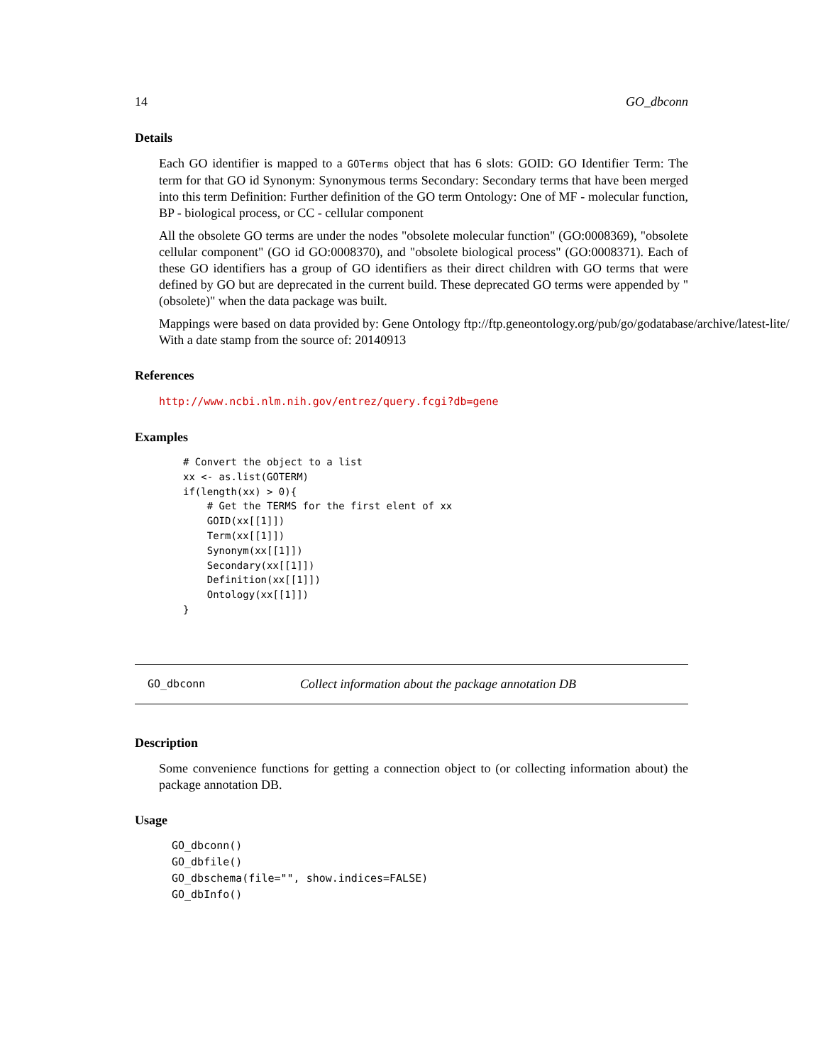14 GO_dbconn
Details
Each GO identifier is mapped to a GOTerms object that has 6 slots: GOID: GO Identifier Term: The term for that GO id Synonym: Synonymous terms Secondary: Secondary terms that have been merged into this term Definition: Further definition of the GO term Ontology: One of MF - molecular function, BP - biological process, or CC - cellular component
All the obsolete GO terms are under the nodes "obsolete molecular function" (GO:0008369), "obsolete cellular component" (GO id GO:0008370), and "obsolete biological process" (GO:0008371). Each of these GO identifiers has a group of GO identifiers as their direct children with GO terms that were defined by GO but are deprecated in the current build. These deprecated GO terms were appended by "(obsolete)" when the data package was built.
Mappings were based on data provided by: Gene Ontology ftp://ftp.geneontology.org/pub/go/godatabase/archive/latest-lite/ With a date stamp from the source of: 20140913
References
http://www.ncbi.nlm.nih.gov/entrez/query.fcgi?db=gene
Examples
# Convert the object to a list
xx <- as.list(GOTERM)
if(length(xx) > 0){
    # Get the TERMS for the first elent of xx
    GOID(xx[[1]])
    Term(xx[[1]])
    Synonym(xx[[1]])
    Secondary(xx[[1]])
    Definition(xx[[1]])
    Ontology(xx[[1]])
}
GO_dbconn Collect information about the package annotation DB
Description
Some convenience functions for getting a connection object to (or collecting information about) the package annotation DB.
Usage
GO_dbconn()
GO_dbfile()
GO_dbschema(file="", show.indices=FALSE)
GO_dbInfo()